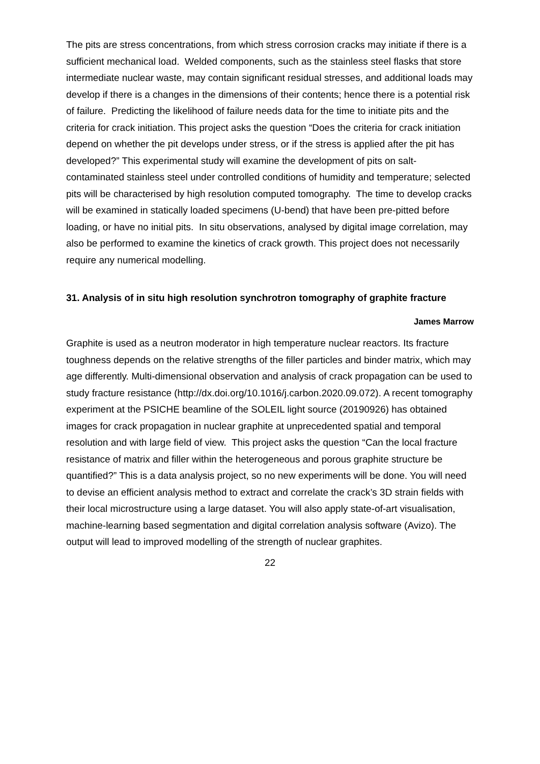The pits are stress concentrations, from which stress corrosion cracks may initiate if there is a sufficient mechanical load. Welded components, such as the stainless steel flasks that store intermediate nuclear waste, may contain significant residual stresses, and additional loads may develop if there is a changes in the dimensions of their contents; hence there is a potential risk of failure. Predicting the likelihood of failure needs data for the time to initiate pits and the criteria for crack initiation. This project asks the question “Does the criteria for crack initiation depend on whether the pit develops under stress, or if the stress is applied after the pit has developed?” This experimental study will examine the development of pits on salt-contaminated stainless steel under controlled conditions of humidity and temperature; selected pits will be characterised by high resolution computed tomography. The time to develop cracks will be examined in statically loaded specimens (U-bend) that have been pre-pitted before loading, or have no initial pits. In situ observations, analysed by digital image correlation, may also be performed to examine the kinetics of crack growth. This project does not necessarily require any numerical modelling.
31. Analysis of in situ high resolution synchrotron tomography of graphite fracture
James Marrow
Graphite is used as a neutron moderator in high temperature nuclear reactors. Its fracture toughness depends on the relative strengths of the filler particles and binder matrix, which may age differently. Multi-dimensional observation and analysis of crack propagation can be used to study fracture resistance (http://dx.doi.org/10.1016/j.carbon.2020.09.072). A recent tomography experiment at the PSICHE beamline of the SOLEIL light source (20190926) has obtained images for crack propagation in nuclear graphite at unprecedented spatial and temporal resolution and with large field of view. This project asks the question “Can the local fracture resistance of matrix and filler within the heterogeneous and porous graphite structure be quantified?” This is a data analysis project, so no new experiments will be done. You will need to devise an efficient analysis method to extract and correlate the crack’s 3D strain fields with their local microstructure using a large dataset. You will also apply state-of-art visualisation, machine-learning based segmentation and digital correlation analysis software (Avizo). The output will lead to improved modelling of the strength of nuclear graphites.
22